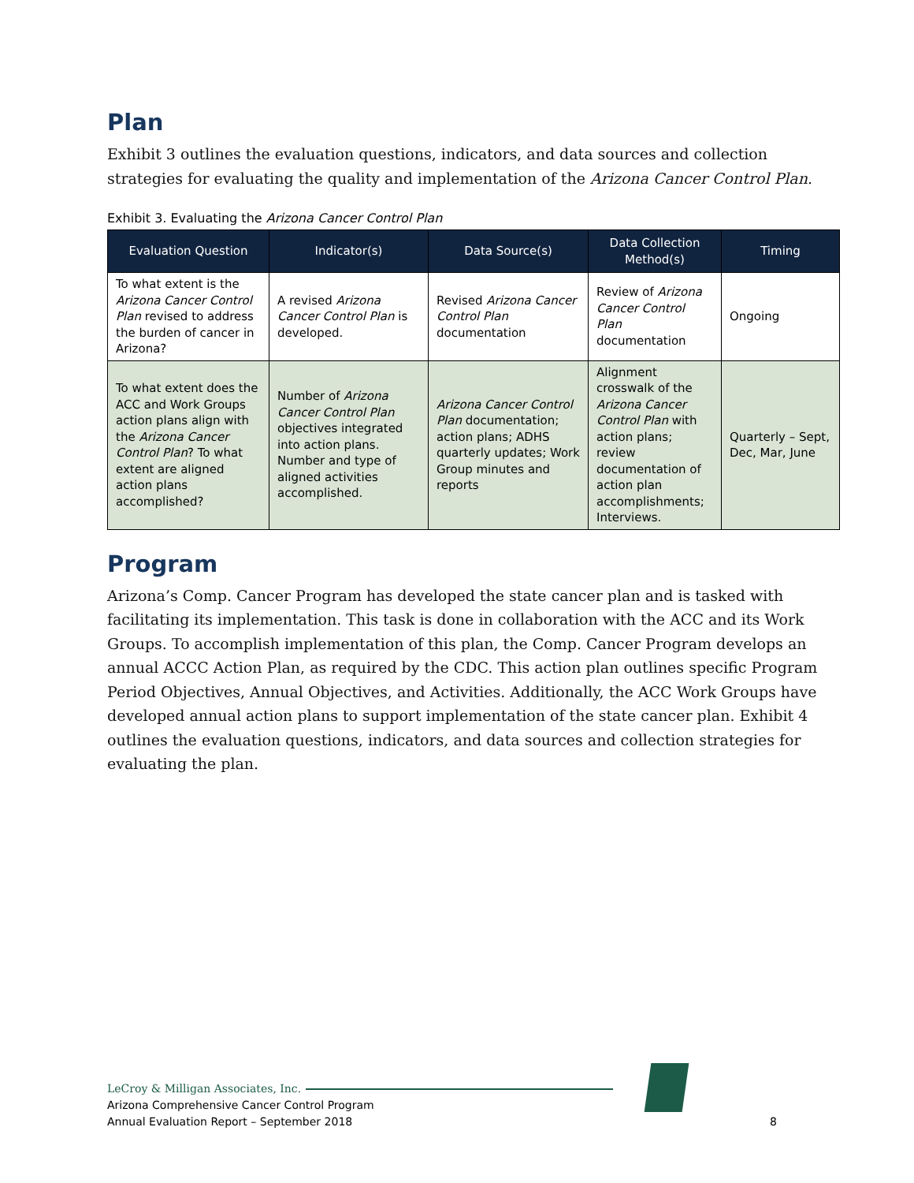Plan
Exhibit 3 outlines the evaluation questions, indicators, and data sources and collection strategies for evaluating the quality and implementation of the Arizona Cancer Control Plan.
Exhibit 3. Evaluating the Arizona Cancer Control Plan
| Evaluation Question | Indicator(s) | Data Source(s) | Data Collection Method(s) | Timing |
| --- | --- | --- | --- | --- |
| To what extent is the Arizona Cancer Control Plan revised to address the burden of cancer in Arizona? | A revised Arizona Cancer Control Plan is developed. | Revised Arizona Cancer Control Plan documentation | Review of Arizona Cancer Control Plan documentation | Ongoing |
| To what extent does the ACC and Work Groups action plans align with the Arizona Cancer Control Plan ? To what extent are aligned action plans accomplished? | Number of Arizona Cancer Control Plan objectives integrated into action plans. Number and type of aligned activities accomplished. | Arizona Cancer Control Plan documentation; action plans; ADHS quarterly updates; Work Group minutes and reports | Alignment crosswalk of the Arizona Cancer Control Plan with action plans; review documentation of action plan accomplishments; Interviews. | Quarterly – Sept, Dec, Mar, June |
Program
Arizona’s Comp. Cancer Program has developed the state cancer plan and is tasked with facilitating its implementation. This task is done in collaboration with the ACC and its Work Groups. To accomplish implementation of this plan, the Comp. Cancer Program develops an annual ACCC Action Plan, as required by the CDC. This action plan outlines specific Program Period Objectives, Annual Objectives, and Activities. Additionally, the ACC Work Groups have developed annual action plans to support implementation of the state cancer plan. Exhibit 4 outlines the evaluation questions, indicators, and data sources and collection strategies for evaluating the plan.
LeCroy & Milligan Associates, Inc.
Arizona Comprehensive Cancer Control Program
Annual Evaluation Report – September 2018
8